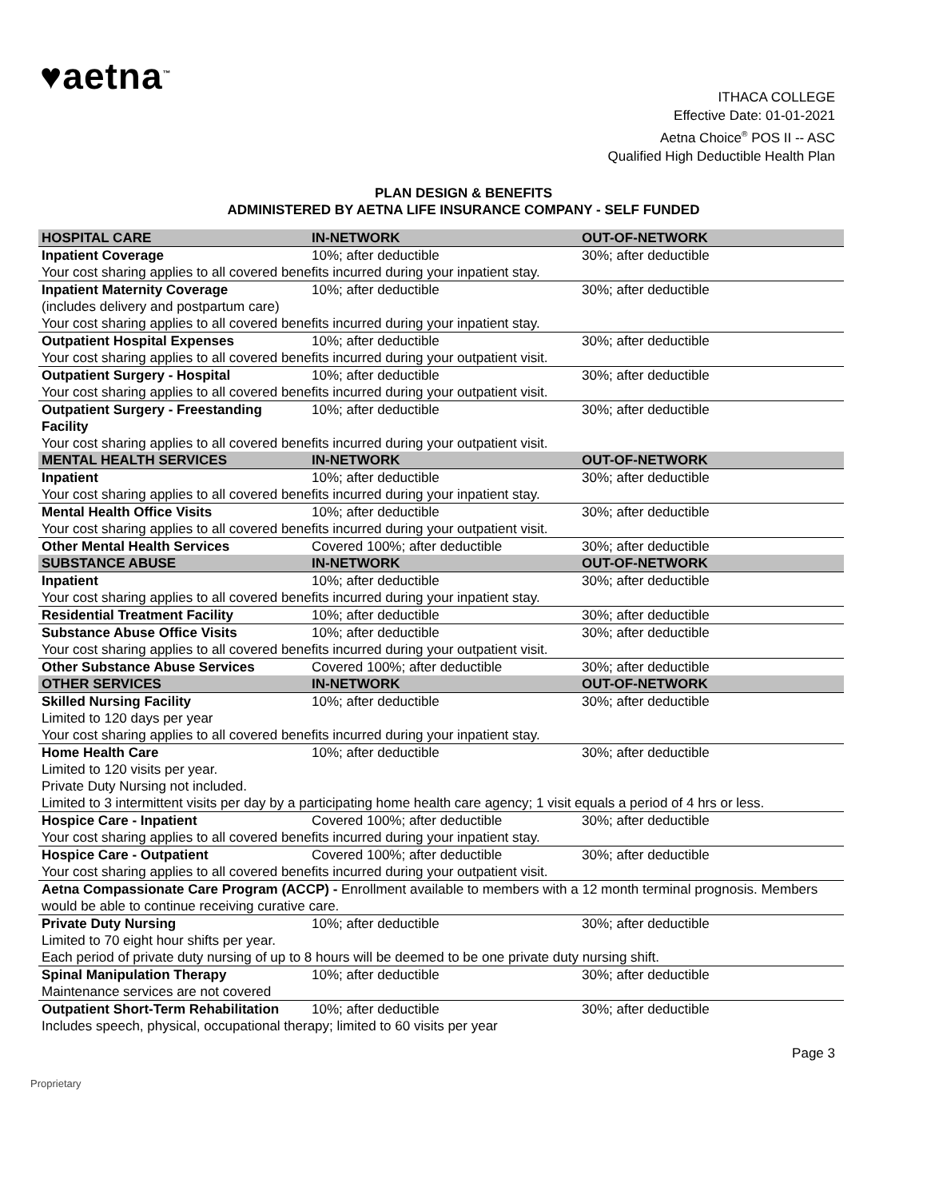♥aetna<sup>™</sup>
ITHACA COLLEGE
Effective Date: 01-01-2021
Aetna Choice<sup>®</sup> POS II -- ASC
Qualified High Deductible Health Plan
PLAN DESIGN & BENEFITS
ADMINISTERED BY AETNA LIFE INSURANCE COMPANY - SELF FUNDED
| HOSPITAL CARE | IN-NETWORK | OUT-OF-NETWORK |
| --- | --- | --- |
| Inpatient Coverage | 10%; after deductible | 30%; after deductible |
| Your cost sharing applies to all covered benefits incurred during your inpatient stay. | | |
| Inpatient Maternity Coverage (includes delivery and postpartum care) | 10%; after deductible | 30%; after deductible |
| Your cost sharing applies to all covered benefits incurred during your inpatient stay. | | |
| Outpatient Hospital Expenses | 10%; after deductible | 30%; after deductible |
| Your cost sharing applies to all covered benefits incurred during your outpatient visit. | | |
| Outpatient Surgery - Hospital | 10%; after deductible | 30%; after deductible |
| Your cost sharing applies to all covered benefits incurred during your outpatient visit. | | |
| Outpatient Surgery - Freestanding Facility | 10%; after deductible | 30%; after deductible |
| Your cost sharing applies to all covered benefits incurred during your outpatient visit. | | |
| MENTAL HEALTH SERVICES | IN-NETWORK | OUT-OF-NETWORK |
| Inpatient | 10%; after deductible | 30%; after deductible |
| Your cost sharing applies to all covered benefits incurred during your inpatient stay. | | |
| Mental Health Office Visits | 10%; after deductible | 30%; after deductible |
| Your cost sharing applies to all covered benefits incurred during your outpatient visit. | | |
| Other Mental Health Services | Covered 100%; after deductible | 30%; after deductible |
| SUBSTANCE ABUSE | IN-NETWORK | OUT-OF-NETWORK |
| Inpatient | 10%; after deductible | 30%; after deductible |
| Your cost sharing applies to all covered benefits incurred during your inpatient stay. | | |
| Residential Treatment Facility | 10%; after deductible | 30%; after deductible |
| Substance Abuse Office Visits | 10%; after deductible | 30%; after deductible |
| Your cost sharing applies to all covered benefits incurred during your outpatient visit. | | |
| Other Substance Abuse Services | Covered 100%; after deductible | 30%; after deductible |
| OTHER SERVICES | IN-NETWORK | OUT-OF-NETWORK |
| Skilled Nursing Facility Limited to 120 days per year | 10%; after deductible | 30%; after deductible |
| Your cost sharing applies to all covered benefits incurred during your inpatient stay. | | |
| Home Health Care Limited to 120 visits per year. | 10%; after deductible | 30%; after deductible |
| Private Duty Nursing not included. Limited to 3 intermittent visits per day by a participating home health care agency; 1 visit equals a period of 4 hrs or less. | | |
| Hospice Care - Inpatient | Covered 100%; after deductible | 30%; after deductible |
| Your cost sharing applies to all covered benefits incurred during your inpatient stay. | | |
| Hospice Care - Outpatient | Covered 100%; after deductible | 30%; after deductible |
| Your cost sharing applies to all covered benefits incurred during your outpatient visit. | | |
| Aetna Compassionate Care Program (ACCP) - Enrollment available to members with a 12 month terminal prognosis. Members would be able to continue receiving curative care. | | |
| Private Duty Nursing Limited to 70 eight hour shifts per year. | 10%; after deductible | 30%; after deductible |
| Each period of private duty nursing of up to 8 hours will be deemed to be one private duty nursing shift. | | |
| Spinal Manipulation Therapy Maintenance services are not covered | 10%; after deductible | 30%; after deductible |
| Outpatient Short-Term Rehabilitation | 10%; after deductible | 30%; after deductible |
| Includes speech, physical, occupational therapy; limited to 60 visits per year | | |
Page 3
Proprietary